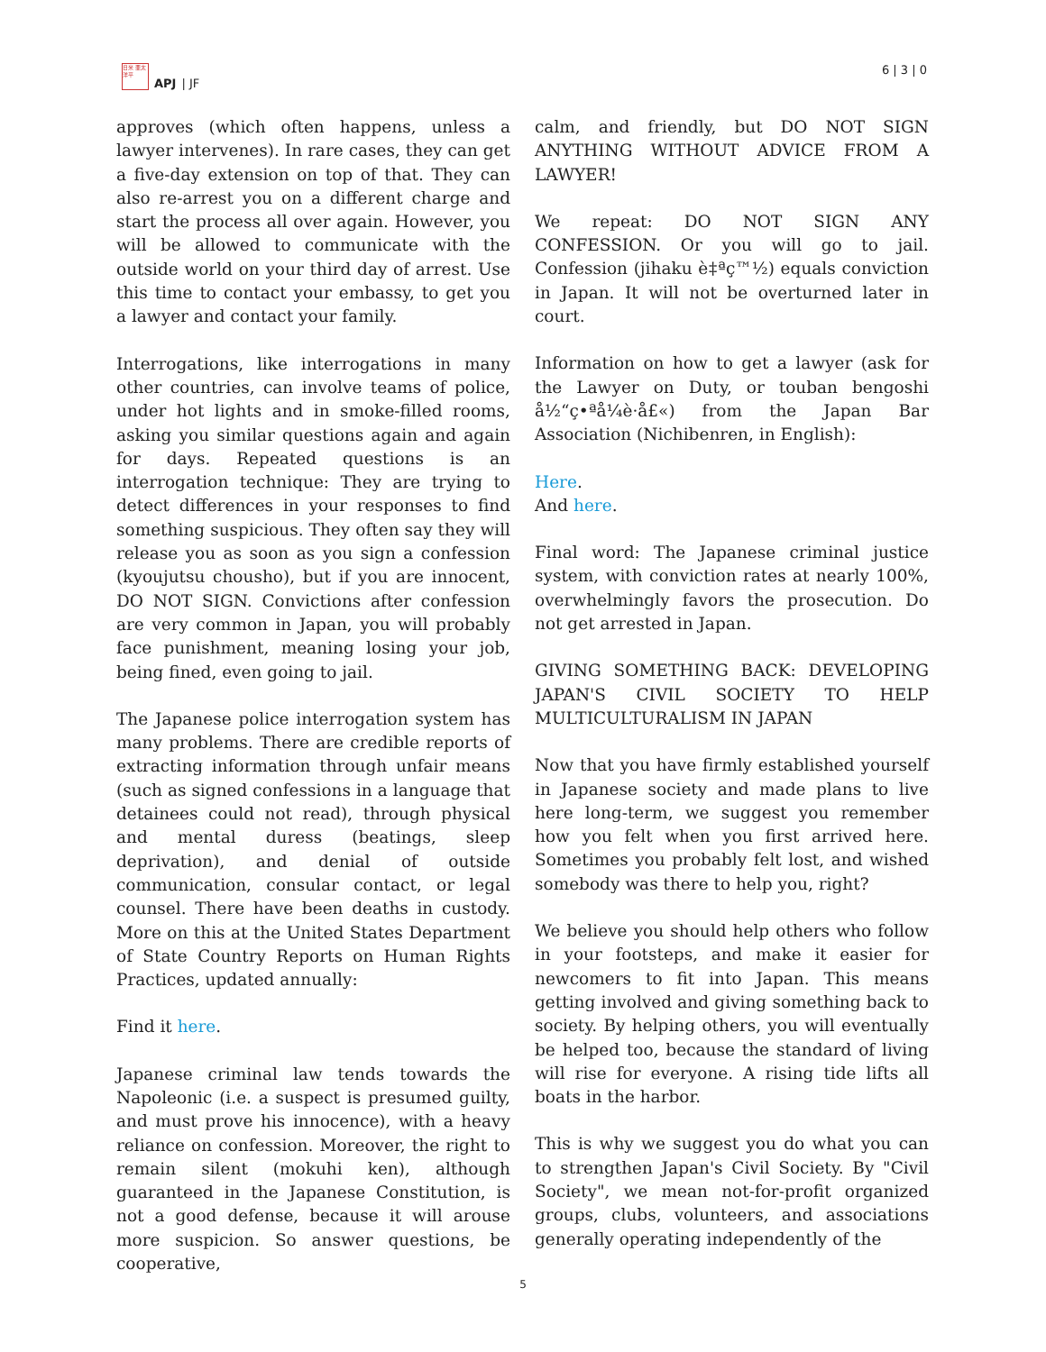日米 亜太 洋平
APJ | JF
6 | 3 | 0
approves (which often happens, unless a lawyer intervenes). In rare cases, they can get a five-day extension on top of that. They can also re-arrest you on a different charge and start the process all over again. However, you will be allowed to communicate with the outside world on your third day of arrest. Use this time to contact your embassy, to get you a lawyer and contact your family.
Interrogations, like interrogations in many other countries, can involve teams of police, under hot lights and in smoke-filled rooms, asking you similar questions again and again for days. Repeated questions is an interrogation technique: They are trying to detect differences in your responses to find something suspicious. They often say they will release you as soon as you sign a confession (kyoujutsu chousho), but if you are innocent, DO NOT SIGN. Convictions after confession are very common in Japan, you will probably face punishment, meaning losing your job, being fined, even going to jail.
The Japanese police interrogation system has many problems. There are credible reports of extracting information through unfair means (such as signed confessions in a language that detainees could not read), through physical and mental duress (beatings, sleep deprivation), and denial of outside communication, consular contact, or legal counsel. There have been deaths in custody. More on this at the United States Department of State Country Reports on Human Rights Practices, updated annually:
Find it here.
Japanese criminal law tends towards the Napoleonic (i.e. a suspect is presumed guilty, and must prove his innocence), with a heavy reliance on confession. Moreover, the right to remain silent (mokuhi ken), although guaranteed in the Japanese Constitution, is not a good defense, because it will arouse more suspicion. So answer questions, be cooperative,
calm, and friendly, but DO NOT SIGN ANYTHING WITHOUT ADVICE FROM A LAWYER!
We repeat: DO NOT SIGN ANY CONFESSION. Or you will go to jail. Confession (jihaku è‡ªç™½) equals conviction in Japan. It will not be overturned later in court.
Information on how to get a lawyer (ask for the Lawyer on Duty, or touban bengoshi å½“ç•ªå¼è·å£«) from the Japan Bar Association (Nichibenren, in English):
Here.
And here.
Final word: The Japanese criminal justice system, with conviction rates at nearly 100%, overwhelmingly favors the prosecution. Do not get arrested in Japan.
GIVING SOMETHING BACK: DEVELOPING JAPAN'S CIVIL SOCIETY TO HELP MULTICULTURALISM IN JAPAN
Now that you have firmly established yourself in Japanese society and made plans to live here long-term, we suggest you remember how you felt when you first arrived here. Sometimes you probably felt lost, and wished somebody was there to help you, right?
We believe you should help others who follow in your footsteps, and make it easier for newcomers to fit into Japan. This means getting involved and giving something back to society. By helping others, you will eventually be helped too, because the standard of living will rise for everyone. A rising tide lifts all boats in the harbor.
This is why we suggest you do what you can to strengthen Japan's Civil Society. By "Civil Society", we mean not-for-profit organized groups, clubs, volunteers, and associations generally operating independently of the
5